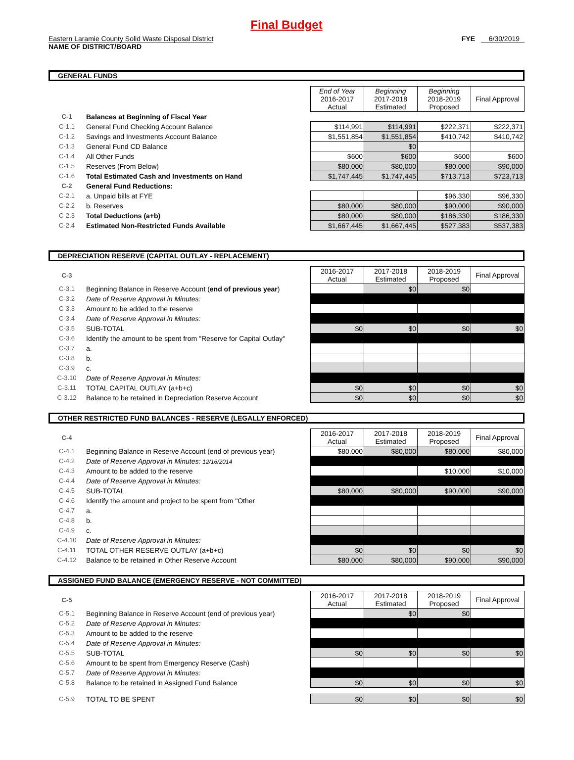Final Budget
Eastern Laramie County Solid Waste Disposal District
NAME OF DISTRICT/BOARD
FYE 6/30/2019
GENERAL FUNDS
| | | End of Year 2016-2017 Actual | Beginning 2017-2018 Estimated | Beginning 2018-2019 Proposed | Final Approval |
| C-1 | Balances at Beginning of Fiscal Year | | | | |
| C-1.1 | General Fund Checking Account Balance | $114,991 | $114,991 | $222,371 | $222,371 |
| C-1.2 | Savings and Investments Account Balance | $1,551,854 | $1,551,854 | $410,742 | $410,742 |
| C-1.3 | General Fund CD Balance | | $0 | | |
| C-1.4 | All Other Funds | $600 | $600 | $600 | $600 |
| C-1.5 | Reserves (From Below) | $80,000 | $80,000 | $80,000 | $90,000 |
| C-1.6 | Total Estimated Cash and Investments on Hand | $1,747,445 | $1,747,445 | $713,713 | $723,713 |
| C-2 | General Fund Reductions: | | | | |
| C-2.1 | a. Unpaid bills at FYE | | | $96,330 | $96,330 |
| C-2.2 | b. Reserves | $80,000 | $80,000 | $90,000 | $90,000 |
| C-2.3 | Total Deductions (a+b) | $80,000 | $80,000 | $186,330 | $186,330 |
| C-2.4 | Estimated Non-Restricted Funds Available | $1,667,445 | $1,667,445 | $527,383 | $537,383 |
DEPRECIATION RESERVE (CAPITAL OUTLAY - REPLACEMENT)
| C-3 | | 2016-2017 Actual | 2017-2018 Estimated | 2018-2019 Proposed | Final Approval |
| C-3.1 | Beginning Balance in Reserve Account ( end of previous year ) | | $0 | $0 | |
| C-3.2 | Date of Reserve Approval in Minutes: | | | | |
| C-3.3 | Amount to be added to the reserve | | | | |
| C-3.4 | Date of Reserve Approval in Minutes: | | | | |
| C-3.5 | SUB-TOTAL | $0 | $0 | $0 | $0 |
| C-3.6 | Identify the amount to be spent from "Reserve for Capital Outlay" | | | | |
| C-3.7 | a. | | | | |
| C-3.8 | b. | | | | |
| C-3.9 | c. | | | | |
| C-3.10 | Date of Reserve Approval in Minutes: | | | | |
| C-3.11 | TOTAL CAPITAL OUTLAY (a+b+c) | $0 | $0 | $0 | $0 |
| C-3.12 | Balance to be retained in Depreciation Reserve Account | $0 | $0 | $0 | $0 |
OTHER RESTRICTED FUND BALANCES - RESERVE (LEGALLY ENFORCED)
| C-4 | | 2016-2017 Actual | 2017-2018 Estimated | 2018-2019 Proposed | Final Approval |
| C-4.1 | Beginning Balance in Reserve Account (end of previous year) | $80,000 | $80,000 | $80,000 | $80,000 |
| C-4.2 | Date of Reserve Approval in Minutes: 12/16/2014 | | | | |
| C-4.3 | Amount to be added to the reserve | | | $10,000 | $10,000 |
| C-4.4 | Date of Reserve Approval in Minutes: | | | | |
| C-4.5 | SUB-TOTAL | $80,000 | $80,000 | $90,000 | $90,000 |
| C-4.6 | Identify the amount and project to be spent from "Other | | | | |
| C-4.7 | a. | | | | |
| C-4.8 | b. | | | | |
| C-4.9 | c. | | | | |
| C-4.10 | Date of Reserve Approval in Minutes: | | | | |
| C-4.11 | TOTAL OTHER RESERVE OUTLAY (a+b+c) | $0 | $0 | $0 | $0 |
| C-4.12 | Balance to be retained in Other Reserve Account | $80,000 | $80,000 | $90,000 | $90,000 |
ASSIGNED FUND BALANCE (EMERGENCY RESERVE - NOT COMMITTED)
| C-5 | | 2016-2017 Actual | 2017-2018 Estimated | 2018-2019 Proposed | Final Approval |
| C-5.1 | Beginning Balance in Reserve Account (end of previous year) | | $0 | $0 | |
| C-5.2 | Date of Reserve Approval in Minutes: | | | | |
| C-5.3 | Amount to be added to the reserve | | | | |
| C-5.4 | Date of Reserve Approval in Minutes: | | | | |
| C-5.5 | SUB-TOTAL | $0 | $0 | $0 | $0 |
| C-5.6 | Amount to be spent from Emergency Reserve (Cash) | | | | |
| C-5.7 | Date of Reserve Approval in Minutes: | | | | |
| C-5.8 | Balance to be retained in Assigned Fund Balance | $0 | $0 | $0 | $0 |
| C-5.9 | TOTAL TO BE SPENT | $0 | $0 | $0 | $0 |